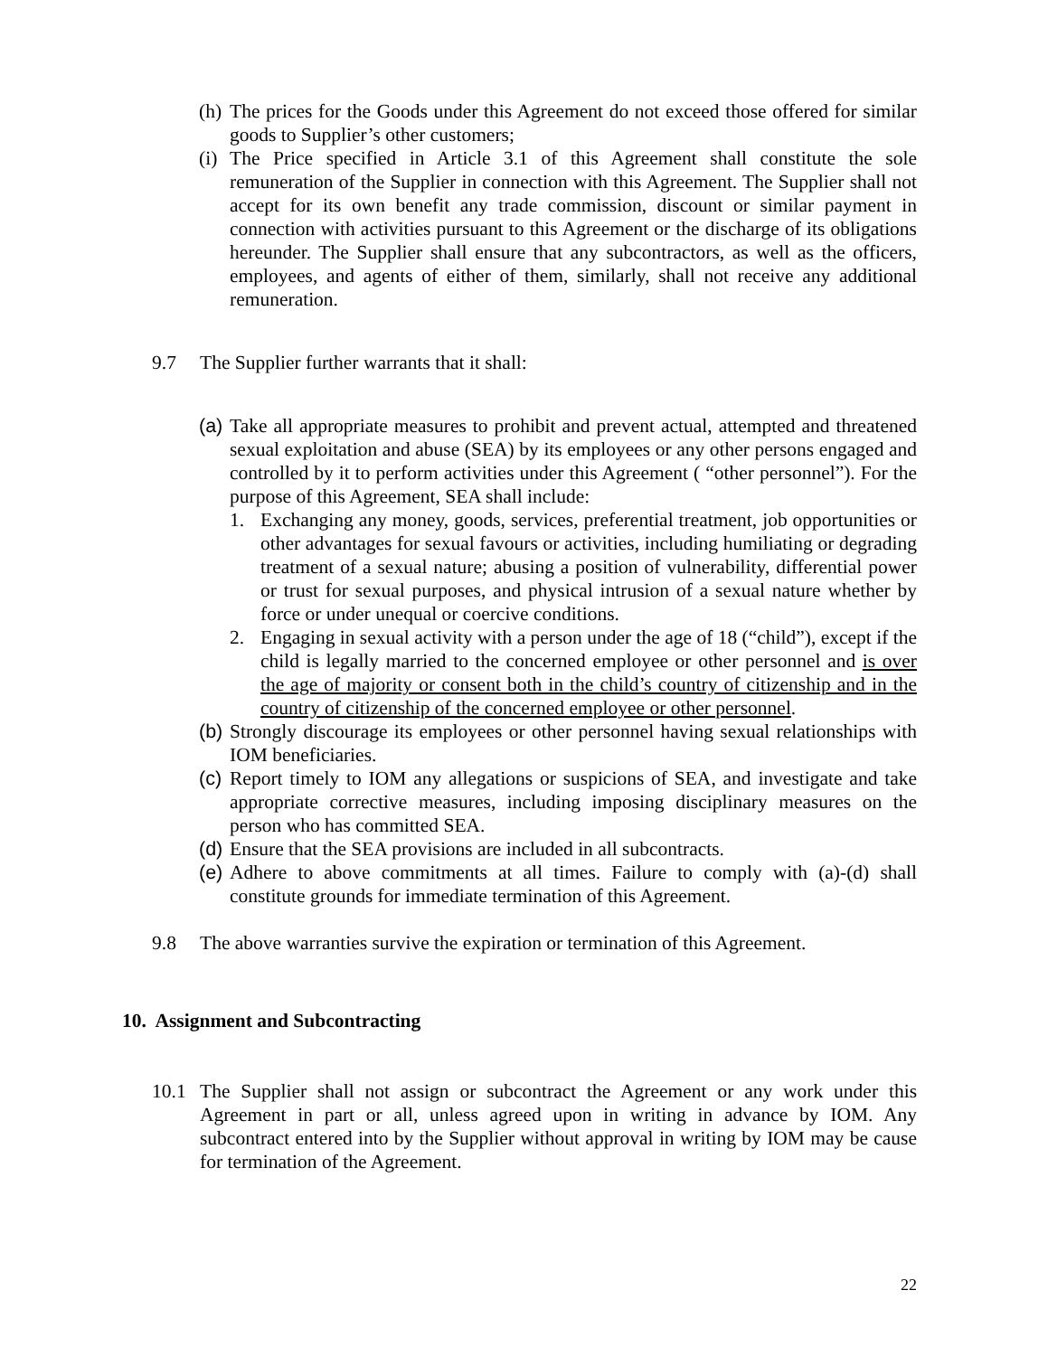(h)
The prices for the Goods under this Agreement do not exceed those offered for similar goods to Supplier’s other customers;
(i)
The Price specified in Article 3.1 of this Agreement shall constitute the sole remuneration of the Supplier in connection with this Agreement. The Supplier shall not accept for its own benefit any trade commission, discount or similar payment in connection with activities pursuant to this Agreement or the discharge of its obligations hereunder. The Supplier shall ensure that any subcontractors, as well as the officers, employees, and agents of either of them, similarly, shall not receive any additional remuneration.
9.7 The Supplier further warrants that it shall:
(a)
Take all appropriate measures to prohibit and prevent actual, attempted and threatened sexual exploitation and abuse (SEA) by its employees or any other persons engaged and controlled by it to perform activities under this Agreement ( “other personnel”). For the purpose of this Agreement, SEA shall include:
1. Exchanging any money, goods, services, preferential treatment, job opportunities or other advantages for sexual favours or activities, including humiliating or degrading treatment of a sexual nature; abusing a position of vulnerability, differential power or trust for sexual purposes, and physical intrusion of a sexual nature whether by force or under unequal or coercive conditions.
2. Engaging in sexual activity with a person under the age of 18 (“child”), except if the child is legally married to the concerned employee or other personnel and is over the age of majority or consent both in the child’s country of citizenship and in the country of citizenship of the concerned employee or other personnel.
(b)
Strongly discourage its employees or other personnel having sexual relationships with IOM beneficiaries.
(c)
Report timely to IOM any allegations or suspicions of SEA, and investigate and take appropriate corrective measures, including imposing disciplinary measures on the person who has committed SEA.
(d)
Ensure that the SEA provisions are included in all subcontracts.
(e)
Adhere to above commitments at all times. Failure to comply with (a)-(d) shall constitute grounds for immediate termination of this Agreement.
9.8 The above warranties survive the expiration or termination of this Agreement.
10. Assignment and Subcontracting
10.1 The Supplier shall not assign or subcontract the Agreement or any work under this Agreement in part or all, unless agreed upon in writing in advance by IOM. Any subcontract entered into by the Supplier without approval in writing by IOM may be cause for termination of the Agreement.
22